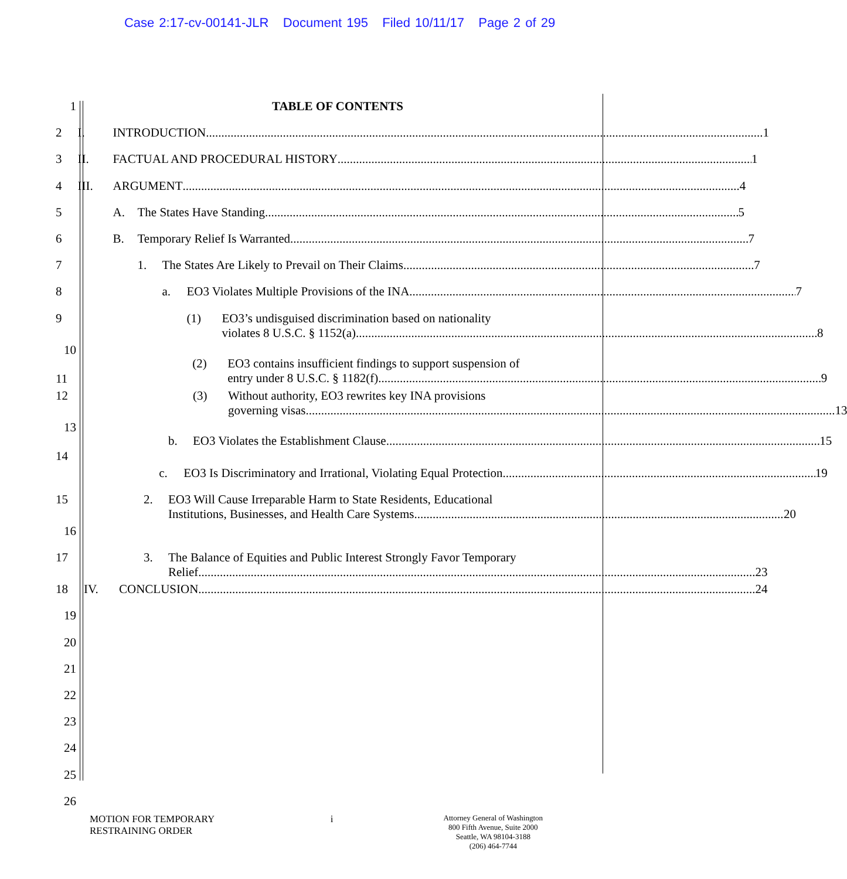Case 2:17-cv-00141-JLR Document 195 Filed 10/11/17 Page 2 of 29
1 TABLE OF CONTENTS
2 I. INTRODUCTION 1
3 II. FACTUAL AND PROCEDURAL HISTORY 1
4 III. ARGUMENT 4
5 A. The States Have Standing 5
6 B. Temporary Relief Is Warranted 7
7 1. The States Are Likely to Prevail on Their Claims 7
8 a. EO3 Violates Multiple Provisions of the INA 7
9 (1) EO3’s undisguised discrimination based on nationality
violates 8 U.S.C. § 1152(a) 8
10
11
(2) EO3 contains insufficient findings to support suspension of
entry under 8 U.S.C. § 1182(f) 9
12 (3) Without authority, EO3 rewrites key INA provisions
governing visas 13
13
14
b. EO3 Violates the Establishment Clause 15
c. EO3 Is Discriminatory and Irrational, Violating Equal Protection 19
15 2. EO3 Will Cause Irreparable Harm to State Residents, Educational
Institutions, Businesses, and Health Care Systems 20
16
17 3. The Balance of Equities and Public Interest Strongly Favor Temporary
Relief 23
18 IV. CONCLUSION 24
19
20
21
22
23
24
25
26
MOTION FOR TEMPORARY
RESTRAINING ORDER
i
Attorney General of Washington
800 Fifth Avenue, Suite 2000
Seattle, WA 98104-3188
(206) 464-7744